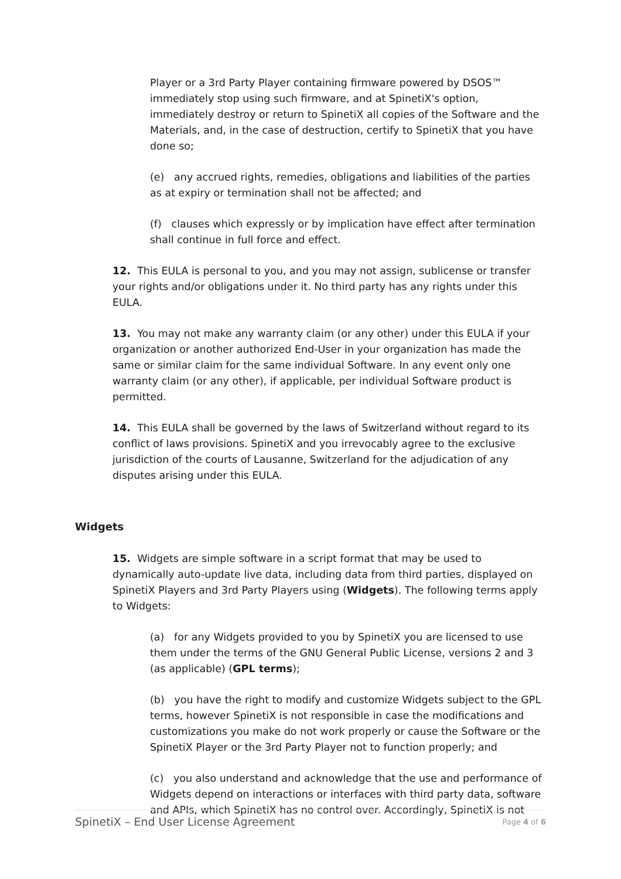Player or a 3rd Party Player containing firmware powered by DSOS™ immediately stop using such firmware, and at SpinetiX's option, immediately destroy or return to SpinetiX all copies of the Software and the Materials, and, in the case of destruction, certify to SpinetiX that you have done so;
(e) any accrued rights, remedies, obligations and liabilities of the parties as at expiry or termination shall not be affected; and
(f) clauses which expressly or by implication have effect after termination shall continue in full force and effect.
12. This EULA is personal to you, and you may not assign, sublicense or transfer your rights and/or obligations under it. No third party has any rights under this EULA.
13. You may not make any warranty claim (or any other) under this EULA if your organization or another authorized End-User in your organization has made the same or similar claim for the same individual Software. In any event only one warranty claim (or any other), if applicable, per individual Software product is permitted.
14. This EULA shall be governed by the laws of Switzerland without regard to its conflict of laws provisions. SpinetiX and you irrevocably agree to the exclusive jurisdiction of the courts of Lausanne, Switzerland for the adjudication of any disputes arising under this EULA.
Widgets
15. Widgets are simple software in a script format that may be used to dynamically auto-update live data, including data from third parties, displayed on SpinetiX Players and 3rd Party Players using (Widgets). The following terms apply to Widgets:
(a) for any Widgets provided to you by SpinetiX you are licensed to use them under the terms of the GNU General Public License, versions 2 and 3 (as applicable) (GPL terms);
(b) you have the right to modify and customize Widgets subject to the GPL terms, however SpinetiX is not responsible in case the modifications and customizations you make do not work properly or cause the Software or the SpinetiX Player or the 3rd Party Player not to function properly; and
(c) you also understand and acknowledge that the use and performance of Widgets depend on interactions or interfaces with third party data, software and APIs, which SpinetiX has no control over. Accordingly, SpinetiX is not
SpinetiX – End User License Agreement Page 4 of 6